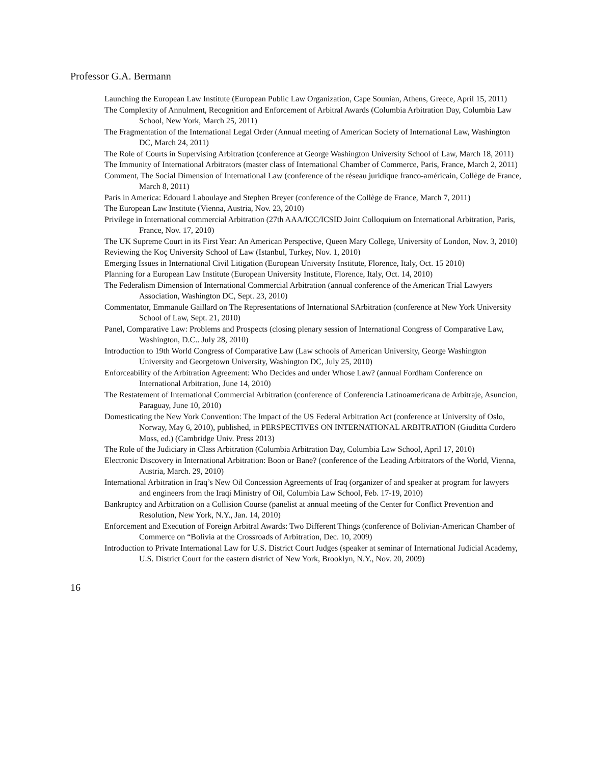Professor G.A. Bermann
Launching the European Law Institute (European Public Law Organization, Cape Sounian, Athens, Greece, April 15, 2011)
The Complexity of Annulment, Recognition and Enforcement of Arbitral Awards (Columbia Arbitration Day, Columbia Law School, New York, March 25, 2011)
The Fragmentation of the International Legal Order (Annual meeting of American Society of International Law, Washington DC, March 24, 2011)
The Role of Courts in Supervising Arbitration (conference at George Washington University School of Law, March 18, 2011)
The Immunity of International Arbitrators (master class of International Chamber of Commerce, Paris, France, March 2, 2011)
Comment, The Social Dimension of International Law (conference of the réseau juridique franco-américain, Collège de France, March 8, 2011)
Paris in America: Edouard Laboulaye and Stephen Breyer (conference of the Collège de France, March 7, 2011)
The European Law Institute (Vienna, Austria, Nov. 23, 2010)
Privilege in International commercial Arbitration (27th AAA/ICC/ICSID Joint Colloquium on International Arbitration, Paris, France, Nov. 17, 2010)
The UK Supreme Court in its First Year: An American Perspective, Queen Mary College, University of London, Nov. 3, 2010)
Reviewing the Koç University School of Law (Istanbul, Turkey, Nov. 1, 2010)
Emerging Issues in International Civil Litigation (European University Institute, Florence, Italy, Oct. 15 2010)
Planning for a European Law Institute (European University Institute, Florence, Italy, Oct. 14, 2010)
The Federalism Dimension of International Commercial Arbitration (annual conference of the American Trial Lawyers Association, Washington DC, Sept. 23, 2010)
Commentator, Emmanule Gaillard on The Representations of International SArbitration (conference at New York University School of Law, Sept. 21, 2010)
Panel, Comparative Law: Problems and Prospects (closing plenary session of International Congress of Comparative Law, Washington, D.C.. July 28, 2010)
Introduction to 19th World Congress of Comparative Law (Law schools of American University, George Washington University and Georgetown University, Washington DC, July 25, 2010)
Enforceability of the Arbitration Agreement: Who Decides and under Whose Law? (annual Fordham Conference on International Arbitration, June 14, 2010)
The Restatement of International Commercial Arbitration (conference of Conferencia Latinoamericana de Arbitraje, Asuncion, Paraguay, June 10, 2010)
Domesticating the New York Convention: The Impact of the US Federal Arbitration Act (conference at University of Oslo, Norway, May 6, 2010), published, in PERSPECTIVES ON INTERNATIONAL ARBITRATION (Giuditta Cordero Moss, ed.) (Cambridge Univ. Press 2013)
The Role of the Judiciary in Class Arbitration (Columbia Arbitration Day, Columbia Law School, April 17, 2010)
Electronic Discovery in International Arbitration: Boon or Bane? (conference of the Leading Arbitrators of the World, Vienna, Austria, March. 29, 2010)
International Arbitration in Iraq’s New Oil Concession Agreements of Iraq (organizer of and speaker at program for lawyers and engineers from the Iraqi Ministry of Oil, Columbia Law School, Feb. 17-19, 2010)
Bankruptcy and Arbitration on a Collision Course (panelist at annual meeting of the Center for Conflict Prevention and Resolution, New York, N.Y., Jan. 14, 2010)
Enforcement and Execution of Foreign Arbitral Awards: Two Different Things (conference of Bolivian-American Chamber of Commerce on “Bolivia at the Crossroads of Arbitration, Dec. 10, 2009)
Introduction to Private International Law for U.S. District Court Judges (speaker at seminar of International Judicial Academy, U.S. District Court for the eastern district of New York, Brooklyn, N.Y., Nov. 20, 2009)
16